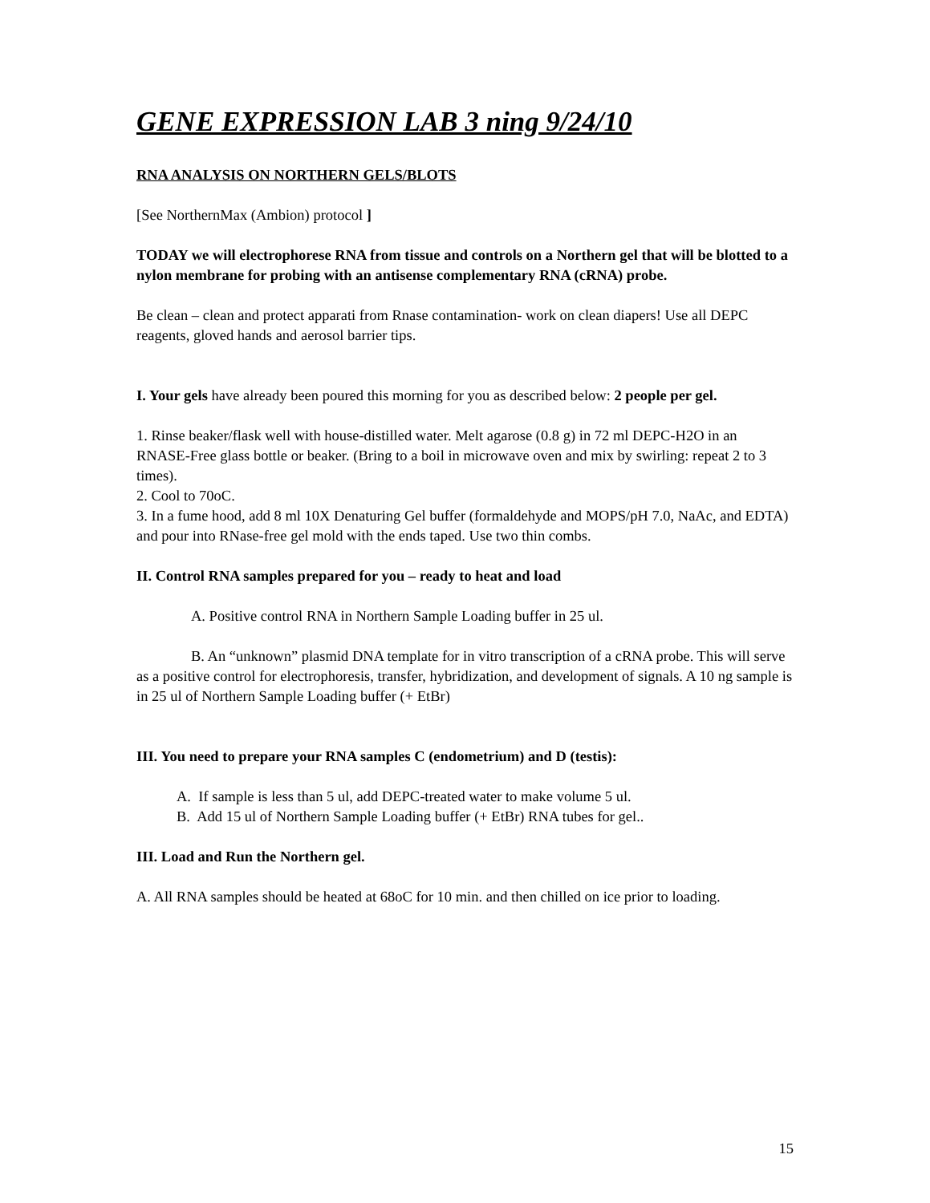GENE EXPRESSION LAB 3 ning 9/24/10
RNA ANALYSIS ON NORTHERN GELS/BLOTS
[See NorthernMax (Ambion) protocol ]
TODAY we will electrophorese RNA from tissue and controls on a Northern gel that will be blotted to a nylon membrane for probing with an antisense complementary RNA (cRNA) probe.
Be clean – clean and protect apparati from Rnase contamination- work on clean diapers! Use all DEPC reagents, gloved hands and aerosol barrier tips.
I. Your gels have already been poured this morning for you as described below: 2 people per gel.
1. Rinse beaker/flask well with house-distilled water. Melt agarose (0.8 g) in 72 ml DEPC-H2O in an RNASE-Free glass bottle or beaker. (Bring to a boil in microwave oven and mix by swirling: repeat 2 to 3 times).
2. Cool to 70oC.
3. In a fume hood, add 8 ml 10X Denaturing Gel buffer (formaldehyde and MOPS/pH 7.0, NaAc, and EDTA) and pour into RNase-free gel mold with the ends taped. Use two thin combs.
II. Control RNA samples prepared for you – ready to heat and load
A. Positive control RNA in Northern Sample Loading buffer in 25 ul.
B. An “unknown” plasmid DNA template for in vitro transcription of a cRNA probe. This will serve as a positive control for electrophoresis, transfer, hybridization, and development of signals. A 10 ng sample is in 25 ul of Northern Sample Loading buffer (+ EtBr)
III. You need to prepare your RNA samples C (endometrium) and D (testis):
A. If sample is less than 5 ul, add DEPC-treated water to make volume 5 ul.
B. Add 15 ul of Northern Sample Loading buffer (+ EtBr) RNA tubes for gel..
III. Load and Run the Northern gel.
A. All RNA samples should be heated at 68oC for 10 min. and then chilled on ice prior to loading.
15